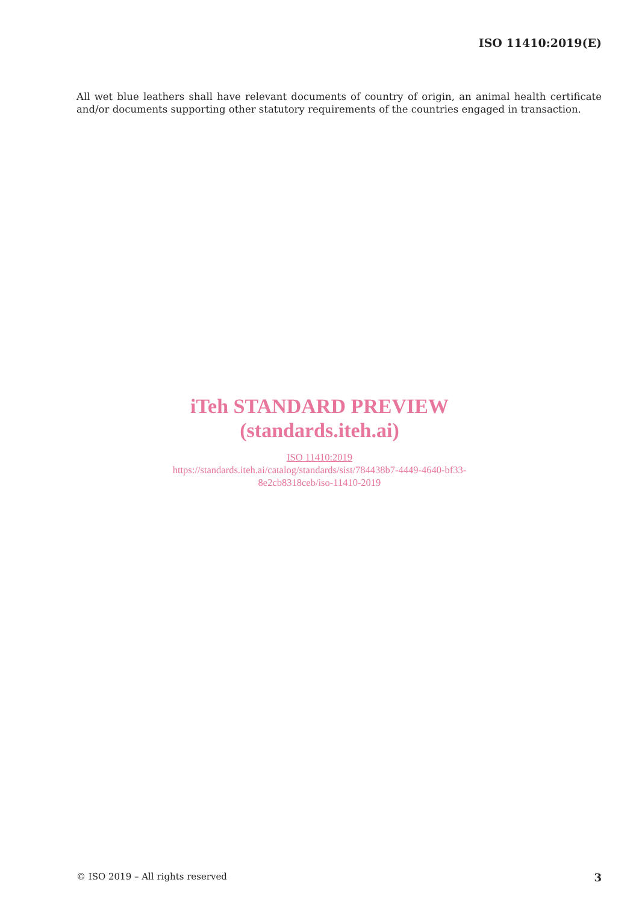ISO 11410:2019(E)
All wet blue leathers shall have relevant documents of country of origin, an animal health certificate and/or documents supporting other statutory requirements of the countries engaged in transaction.
iTeh STANDARD PREVIEW
(standards.iteh.ai)
ISO 11410:2019
https://standards.iteh.ai/catalog/standards/sist/784438b7-4449-4640-bf33-
8e2cb8318ceb/iso-11410-2019
© ISO 2019 – All rights reserved 3